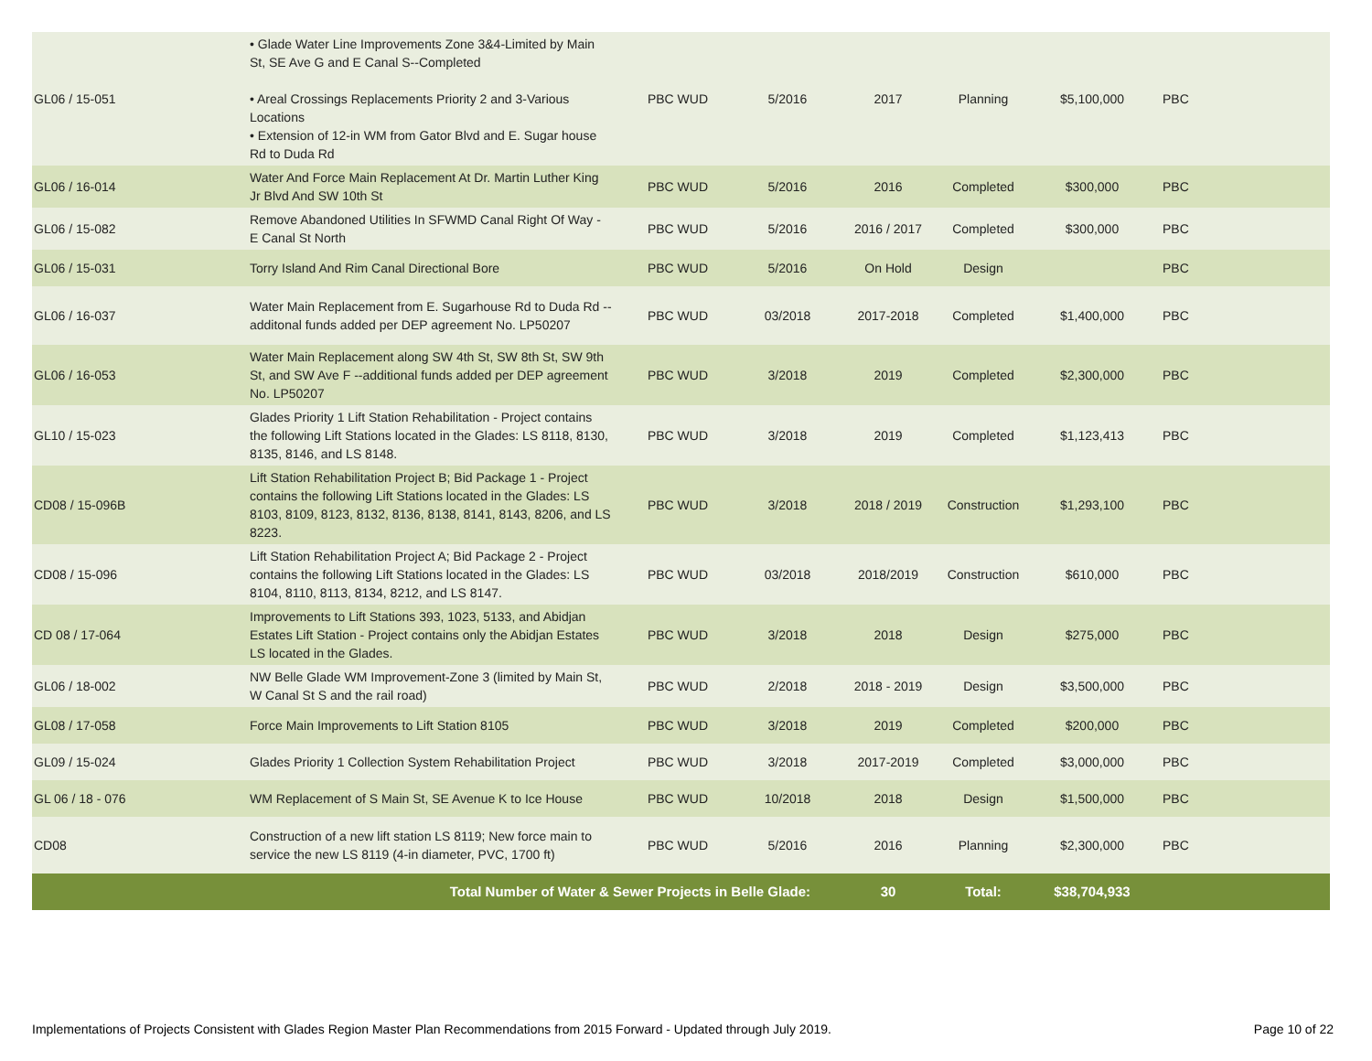| GL06 / 15-051 | • Glade Water Line Improvements Zone 3&4-Limited by Main St, SE Ave G and E Canal S--Completed • Areal Crossings Replacements Priority 2 and 3-Various Locations • Extension of 12-in WM from Gator Blvd and E. Sugar house Rd to Duda Rd | PBC WUD | 5/2016 | 2017 | Planning | $5,100,000 | PBC |
| GL06 / 16-014 | Water And Force Main Replacement At Dr. Martin Luther King Jr Blvd And SW 10th St | PBC WUD | 5/2016 | 2016 | Completed | $300,000 | PBC |
| GL06 / 15-082 | Remove Abandoned Utilities In SFWMD Canal Right Of Way - E Canal St North | PBC WUD | 5/2016 | 2016 / 2017 | Completed | $300,000 | PBC |
| GL06 / 15-031 | Torry Island And Rim Canal Directional Bore | PBC WUD | 5/2016 | On Hold | Design | | PBC |
| GL06 / 16-037 | Water Main Replacement from E. Sugarhouse Rd to Duda Rd --additonal funds added per DEP agreement No. LP50207 | PBC WUD | 03/2018 | 2017-2018 | Completed | $1,400,000 | PBC |
| GL06 / 16-053 | Water Main Replacement along SW 4th St, SW 8th St, SW 9th St, and SW Ave F --additional funds added per DEP agreement No. LP50207 | PBC WUD | 3/2018 | 2019 | Completed | $2,300,000 | PBC |
| GL10 / 15-023 | Glades Priority 1 Lift Station Rehabilitation - Project contains the following Lift Stations located in the Glades: LS 8118, 8130, 8135, 8146, and LS 8148. | PBC WUD | 3/2018 | 2019 | Completed | $1,123,413 | PBC |
| CD08 / 15-096B | Lift Station Rehabilitation Project B; Bid Package 1 - Project contains the following Lift Stations located in the Glades: LS 8103, 8109, 8123, 8132, 8136, 8138, 8141, 8143, 8206, and LS 8223. | PBC WUD | 3/2018 | 2018 / 2019 | Construction | $1,293,100 | PBC |
| CD08 / 15-096 | Lift Station Rehabilitation Project A; Bid Package 2 - Project contains the following Lift Stations located in the Glades: LS 8104, 8110, 8113, 8134, 8212, and LS 8147. | PBC WUD | 03/2018 | 2018/2019 | Construction | $610,000 | PBC |
| CD 08 / 17-064 | Improvements to Lift Stations 393, 1023, 5133, and Abidjan Estates Lift Station - Project contains only the Abidjan Estates LS located in the Glades. | PBC WUD | 3/2018 | 2018 | Design | $275,000 | PBC |
| GL06 / 18-002 | NW Belle Glade WM Improvement-Zone 3 (limited by Main St, W Canal St S and the rail road) | PBC WUD | 2/2018 | 2018 - 2019 | Design | $3,500,000 | PBC |
| GL08 / 17-058 | Force Main Improvements to Lift Station 8105 | PBC WUD | 3/2018 | 2019 | Completed | $200,000 | PBC |
| GL09 / 15-024 | Glades Priority 1 Collection System Rehabilitation Project | PBC WUD | 3/2018 | 2017-2019 | Completed | $3,000,000 | PBC |
| GL 06 / 18 - 076 | WM Replacement of S Main St, SE Avenue K to Ice House | PBC WUD | 10/2018 | 2018 | Design | $1,500,000 | PBC |
| CD08 | Construction of a new lift station LS 8119; New force main to service the new LS 8119 (4-in diameter, PVC, 1700 ft) | PBC WUD | 5/2016 | 2016 | Planning | $2,300,000 | PBC |
| Total Number of Water & Sewer Projects in Belle Glade: | | | | 30 | Total: | $38,704,933 | |
Implementations of Projects Consistent with Glades Region Master Plan Recommendations from 2015 Forward - Updated through July 2019. Page 10 of 22